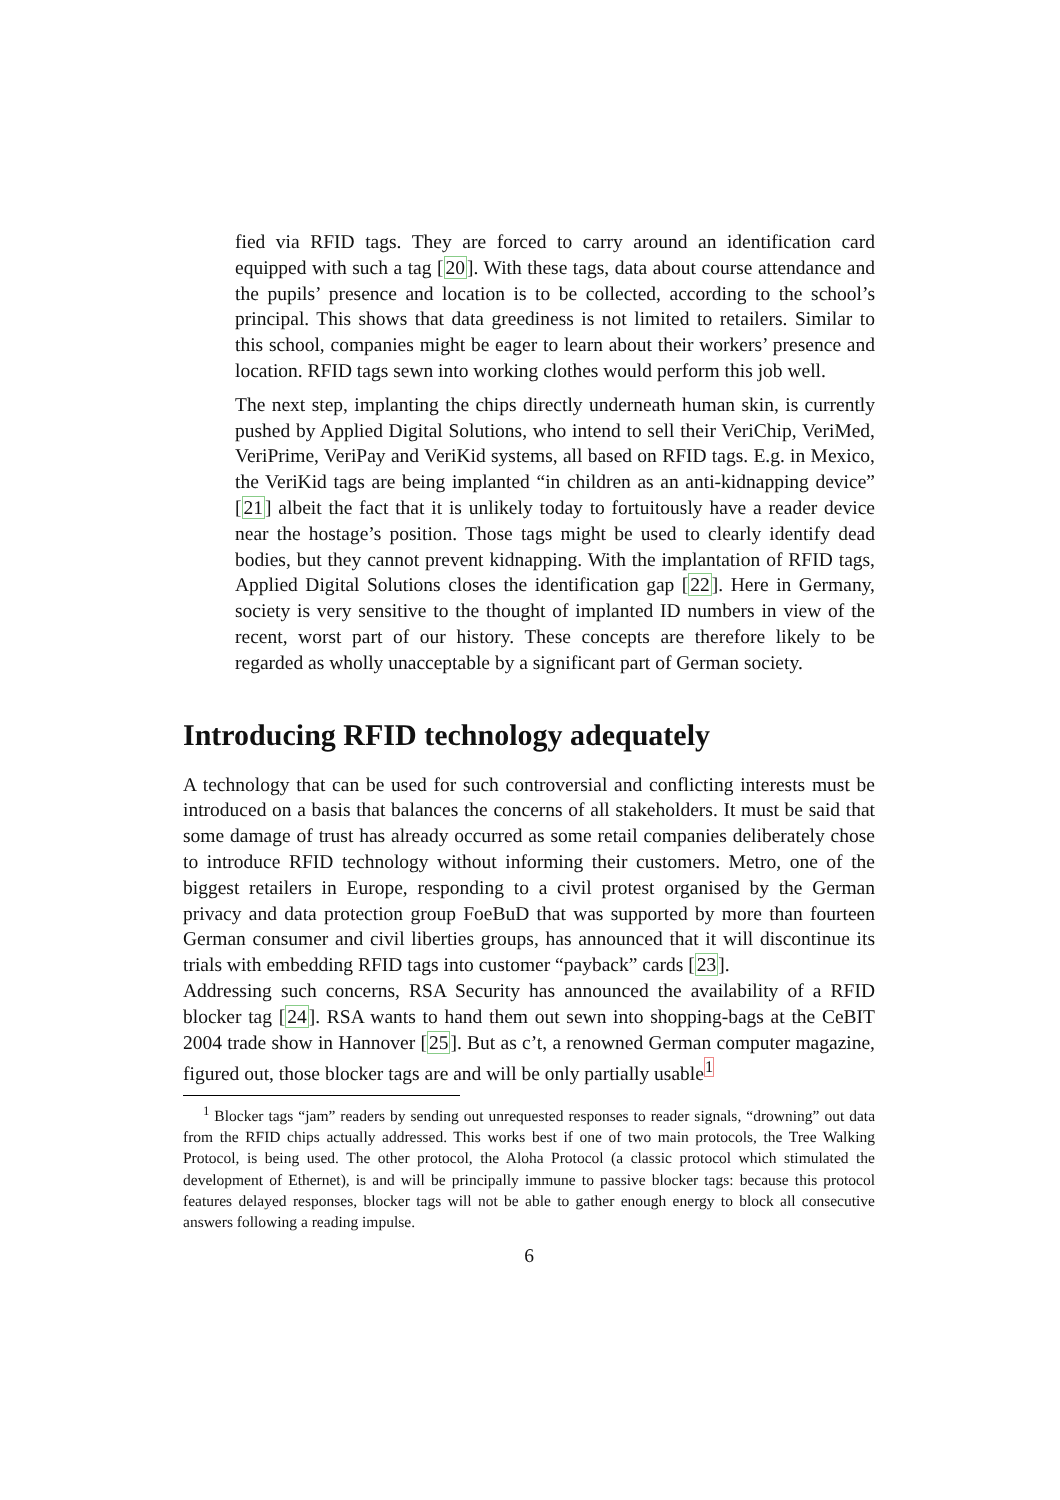fied via RFID tags. They are forced to carry around an identification card equipped with such a tag [20]. With these tags, data about course attendance and the pupils’ presence and location is to be collected, according to the school’s principal. This shows that data greediness is not limited to retailers. Similar to this school, companies might be eager to learn about their workers’ presence and location. RFID tags sewn into working clothes would perform this job well.
The next step, implanting the chips directly underneath human skin, is currently pushed by Applied Digital Solutions, who intend to sell their VeriChip, VeriMed, VeriPrime, VeriPay and VeriKid systems, all based on RFID tags. E.g. in Mexico, the VeriKid tags are being implanted “in children as an anti-kidnapping device” [21] albeit the fact that it is unlikely today to fortuitously have a reader device near the hostage’s position. Those tags might be used to clearly identify dead bodies, but they cannot prevent kidnapping. With the implantation of RFID tags, Applied Digital Solutions closes the identification gap [22]. Here in Germany, society is very sensitive to the thought of implanted ID numbers in view of the recent, worst part of our history. These concepts are therefore likely to be regarded as wholly unacceptable by a significant part of German society.
Introducing RFID technology adequately
A technology that can be used for such controversial and conflicting interests must be introduced on a basis that balances the concerns of all stakeholders. It must be said that some damage of trust has already occurred as some retail companies deliberately chose to introduce RFID technology without informing their customers. Metro, one of the biggest retailers in Europe, responding to a civil protest organised by the German privacy and data protection group FoeBuD that was supported by more than fourteen German consumer and civil liberties groups, has announced that it will discontinue its trials with embedding RFID tags into customer “payback” cards [23].
Addressing such concerns, RSA Security has announced the availability of a RFID blocker tag [24]. RSA wants to hand them out sewn into shopping-bags at the CeBIT 2004 trade show in Hannover [25]. But as c’t, a renowned German computer magazine, figured out, those blocker tags are and will be only partially usable<sup>1</sup>
<sup>1</sup> Blocker tags “jam” readers by sending out unrequested responses to reader signals, “drowning” out data from the RFID chips actually addressed. This works best if one of two main protocols, the Tree Walking Protocol, is being used. The other protocol, the Aloha Protocol (a classic protocol which stimulated the development of Ethernet), is and will be principally immune to passive blocker tags: because this protocol features delayed responses, blocker tags will not be able to gather enough energy to block all consecutive answers following a reading impulse.
6